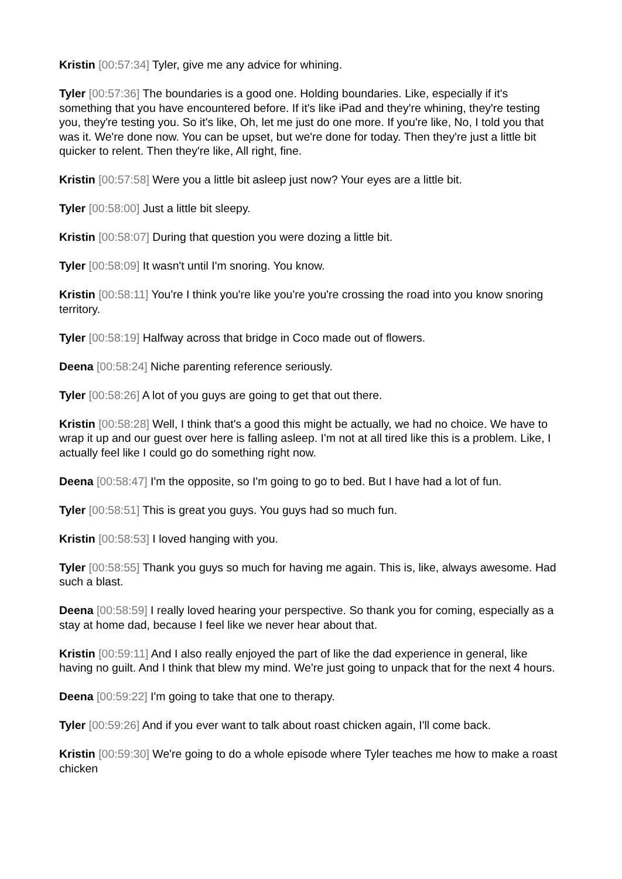Kristin [00:57:34] Tyler, give me any advice for whining.
Tyler [00:57:36] The boundaries is a good one. Holding boundaries. Like, especially if it's something that you have encountered before. If it's like iPad and they're whining, they're testing you, they're testing you. So it's like, Oh, let me just do one more. If you're like, No, I told you that was it. We're done now. You can be upset, but we're done for today. Then they're just a little bit quicker to relent. Then they're like, All right, fine.
Kristin [00:57:58] Were you a little bit asleep just now? Your eyes are a little bit.
Tyler [00:58:00] Just a little bit sleepy.
Kristin [00:58:07] During that question you were dozing a little bit.
Tyler [00:58:09] It wasn't until I'm snoring. You know.
Kristin [00:58:11] You're I think you're like you're you're crossing the road into you know snoring territory.
Tyler [00:58:19] Halfway across that bridge in Coco made out of flowers.
Deena [00:58:24] Niche parenting reference seriously.
Tyler [00:58:26] A lot of you guys are going to get that out there.
Kristin [00:58:28] Well, I think that's a good this might be actually, we had no choice. We have to wrap it up and our guest over here is falling asleep. I'm not at all tired like this is a problem. Like, I actually feel like I could go do something right now.
Deena [00:58:47] I'm the opposite, so I'm going to go to bed. But I have had a lot of fun.
Tyler [00:58:51] This is great you guys. You guys had so much fun.
Kristin [00:58:53] I loved hanging with you.
Tyler [00:58:55] Thank you guys so much for having me again. This is, like, always awesome. Had such a blast.
Deena [00:58:59] I really loved hearing your perspective. So thank you for coming, especially as a stay at home dad, because I feel like we never hear about that.
Kristin [00:59:11] And I also really enjoyed the part of like the dad experience in general, like having no guilt. And I think that blew my mind. We're just going to unpack that for the next 4 hours.
Deena [00:59:22] I'm going to take that one to therapy.
Tyler [00:59:26] And if you ever want to talk about roast chicken again, I'll come back.
Kristin [00:59:30] We're going to do a whole episode where Tyler teaches me how to make a roast chicken